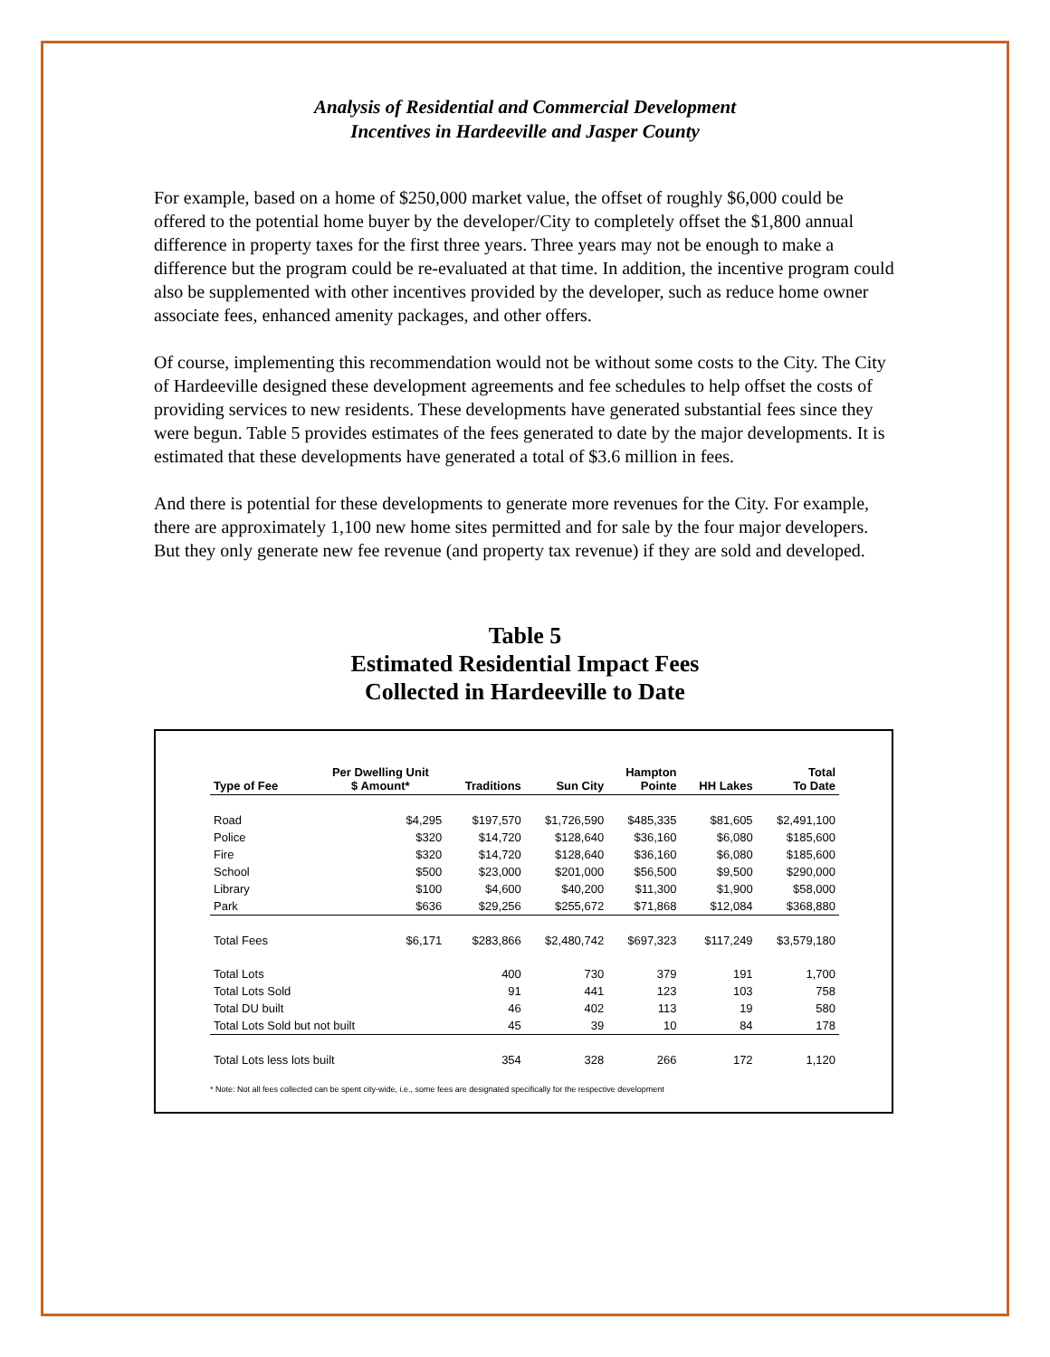Analysis of Residential and Commercial Development
Incentives in Hardeeville and Jasper County
For example, based on a home of $250,000 market value, the offset of roughly $6,000 could be offered to the potential home buyer by the developer/City to completely offset the $1,800 annual difference in property taxes for the first three years. Three years may not be enough to make a difference but the program could be re-evaluated at that time. In addition, the incentive program could also be supplemented with other incentives provided by the developer, such as reduce home owner associate fees, enhanced amenity packages, and other offers.
Of course, implementing this recommendation would not be without some costs to the City. The City of Hardeeville designed these development agreements and fee schedules to help offset the costs of providing services to new residents. These developments have generated substantial fees since they were begun. Table 5 provides estimates of the fees generated to date by the major developments. It is estimated that these developments have generated a total of $3.6 million in fees.
And there is potential for these developments to generate more revenues for the City. For example, there are approximately 1,100 new home sites permitted and for sale by the four major developers. But they only generate new fee revenue (and property tax revenue) if they are sold and developed.
Table 5
Estimated Residential Impact Fees
Collected in Hardeeville to Date
| Type of Fee | Per Dwelling Unit $ Amount* | Traditions | Sun City | Hampton Pointe | HH Lakes | Total To Date |
| --- | --- | --- | --- | --- | --- | --- |
| Road | $4,295 | $197,570 | $1,726,590 | $485,335 | $81,605 | $2,491,100 |
| Police | $320 | $14,720 | $128,640 | $36,160 | $6,080 | $185,600 |
| Fire | $320 | $14,720 | $128,640 | $36,160 | $6,080 | $185,600 |
| School | $500 | $23,000 | $201,000 | $56,500 | $9,500 | $290,000 |
| Library | $100 | $4,600 | $40,200 | $11,300 | $1,900 | $58,000 |
| Park | $636 | $29,256 | $255,672 | $71,868 | $12,084 | $368,880 |
| Total Fees | $6,171 | $283,866 | $2,480,742 | $697,323 | $117,249 | $3,579,180 |
| Total Lots | | 400 | 730 | 379 | 191 | 1,700 |
| Total Lots Sold | | 91 | 441 | 123 | 103 | 758 |
| Total DU built | | 46 | 402 | 113 | 19 | 580 |
| Total Lots Sold but not built | | 45 | 39 | 10 | 84 | 178 |
| Total Lots less lots built | | 354 | 328 | 266 | 172 | 1,120 |
* Note: Not all fees collected can be spent city-wide, i.e., some fees are designated specifically for the respective development